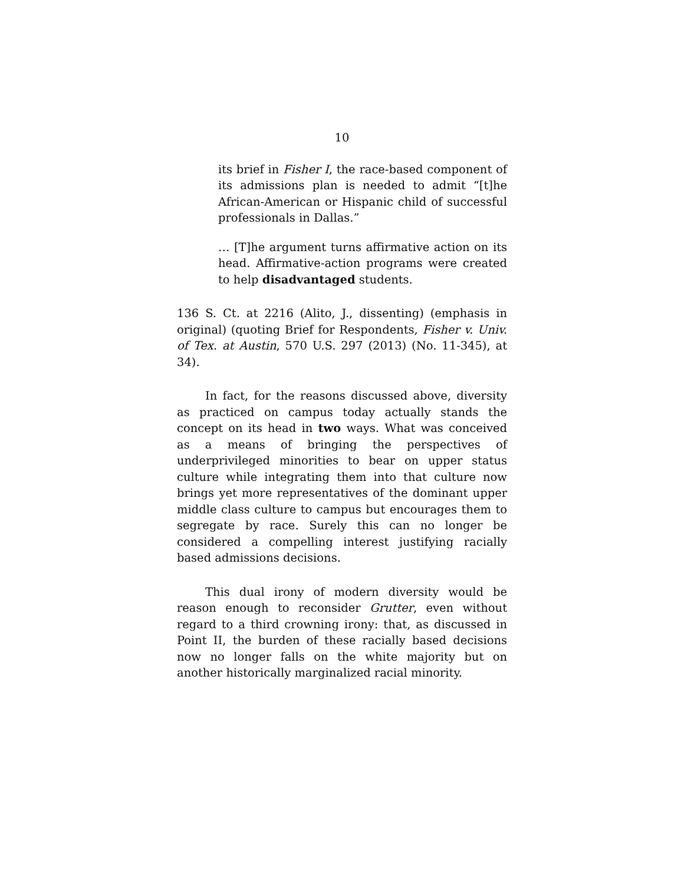10
its brief in Fisher I, the race-based component of its admissions plan is needed to admit “[t]he African-American or Hispanic child of successful professionals in Dallas.”
… [T]he argument turns affirmative action on its head. Affirmative-action programs were created to help disadvantaged students.
136 S. Ct. at 2216 (Alito, J., dissenting) (emphasis in original) (quoting Brief for Respondents, Fisher v. Univ. of Tex. at Austin, 570 U.S. 297 (2013) (No. 11-345), at 34).
In fact, for the reasons discussed above, diversity as practiced on campus today actually stands the concept on its head in two ways. What was conceived as a means of bringing the perspectives of underprivileged minorities to bear on upper status culture while integrating them into that culture now brings yet more representatives of the dominant upper middle class culture to campus but encourages them to segregate by race. Surely this can no longer be considered a compelling interest justifying racially based admissions decisions.
This dual irony of modern diversity would be reason enough to reconsider Grutter, even without regard to a third crowning irony: that, as discussed in Point II, the burden of these racially based decisions now no longer falls on the white majority but on another historically marginalized racial minority.